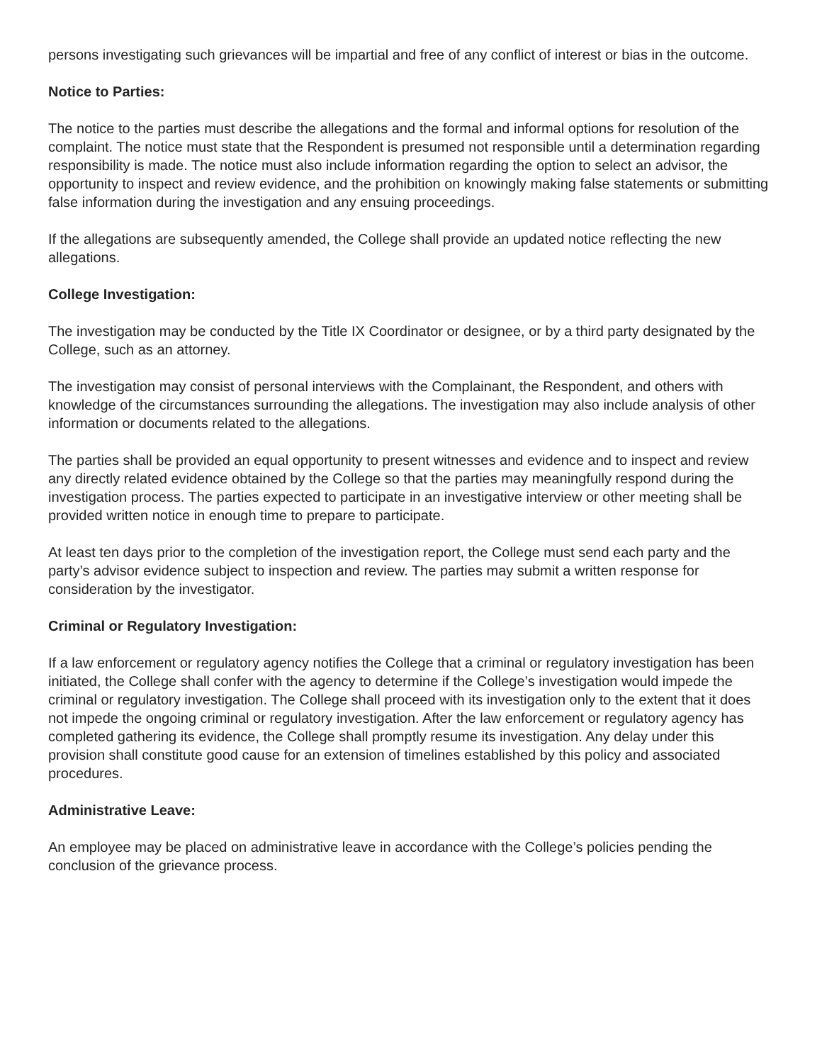persons investigating such grievances will be impartial and free of any conflict of interest or bias in the outcome.
Notice to Parties:
The notice to the parties must describe the allegations and the formal and informal options for resolution of the complaint. The notice must state that the Respondent is presumed not responsible until a determination regarding responsibility is made. The notice must also include information regarding the option to select an advisor, the opportunity to inspect and review evidence, and the prohibition on knowingly making false statements or submitting false information during the investigation and any ensuing proceedings.
If the allegations are subsequently amended, the College shall provide an updated notice reflecting the new allegations.
College Investigation:
The investigation may be conducted by the Title IX Coordinator or designee, or by a third party designated by the College, such as an attorney.
The investigation may consist of personal interviews with the Complainant, the Respondent, and others with knowledge of the circumstances surrounding the allegations. The investigation may also include analysis of other information or documents related to the allegations.
The parties shall be provided an equal opportunity to present witnesses and evidence and to inspect and review any directly related evidence obtained by the College so that the parties may meaningfully respond during the investigation process. The parties expected to participate in an investigative interview or other meeting shall be provided written notice in enough time to prepare to participate.
At least ten days prior to the completion of the investigation report, the College must send each party and the party’s advisor evidence subject to inspection and review. The parties may submit a written response for consideration by the investigator.
Criminal or Regulatory Investigation:
If a law enforcement or regulatory agency notifies the College that a criminal or regulatory investigation has been initiated, the College shall confer with the agency to determine if the College’s investigation would impede the criminal or regulatory investigation. The College shall proceed with its investigation only to the extent that it does not impede the ongoing criminal or regulatory investigation. After the law enforcement or regulatory agency has completed gathering its evidence, the College shall promptly resume its investigation. Any delay under this provision shall constitute good cause for an extension of timelines established by this policy and associated procedures.
Administrative Leave:
An employee may be placed on administrative leave in accordance with the College’s policies pending the conclusion of the grievance process.